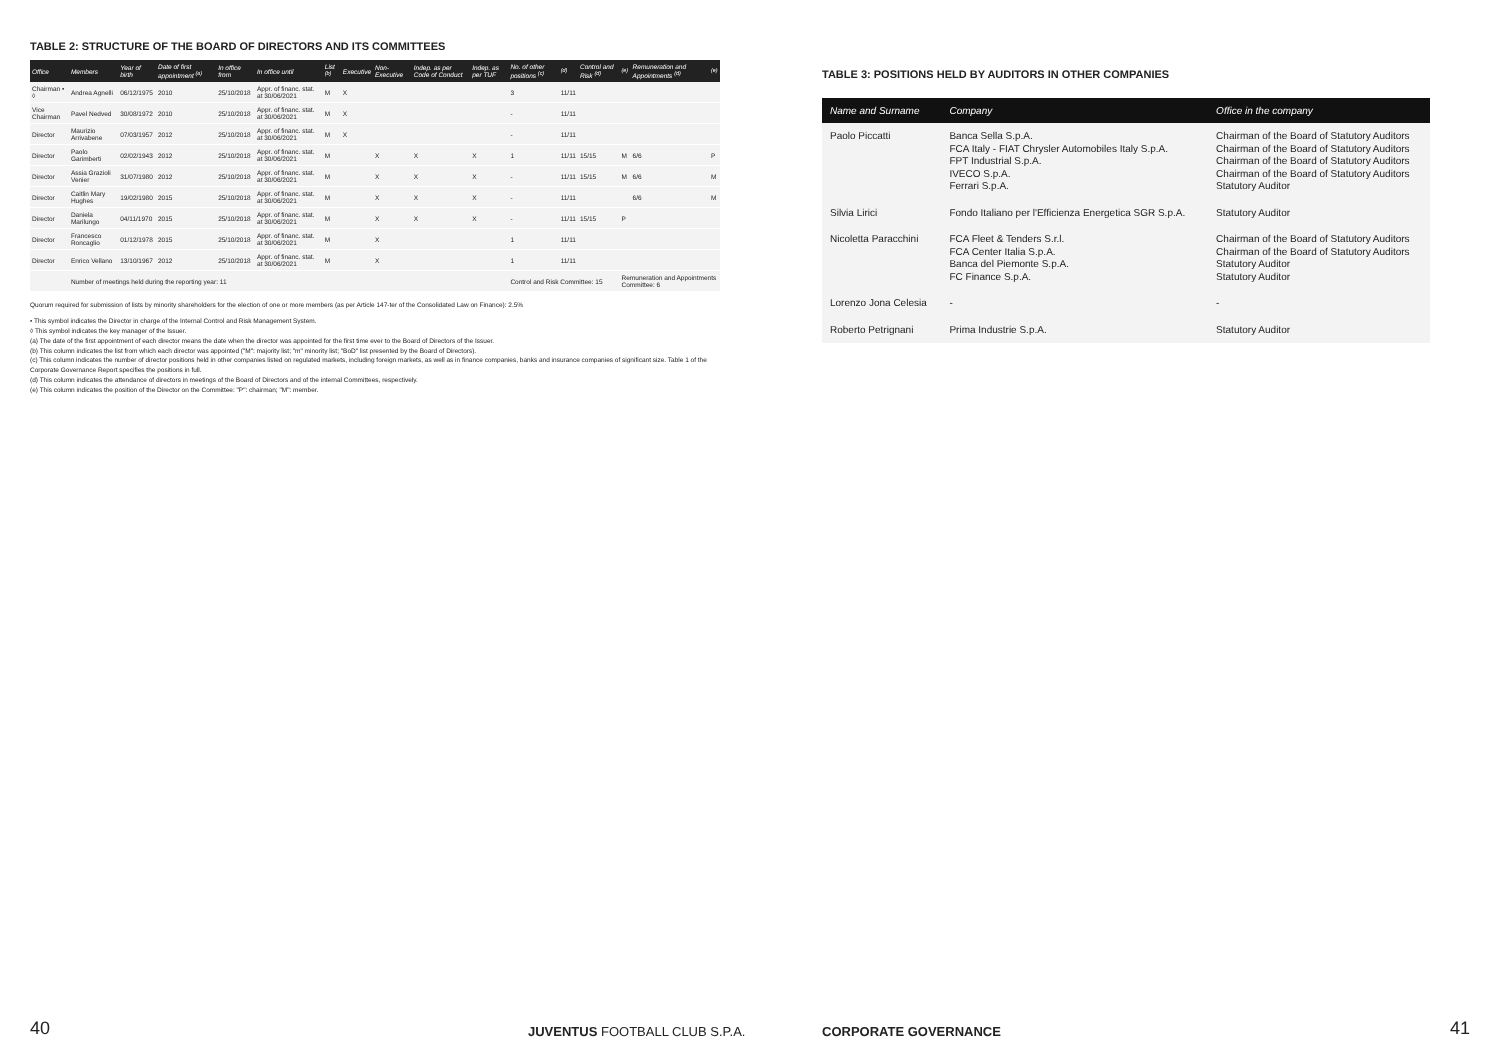TABLE 2: STRUCTURE OF THE BOARD OF DIRECTORS AND ITS COMMITTEES
| Office | Members | Year of birth | Date of first appointment <sup>(a)</sup> | In office from | In office until | List <sup>(b)</sup> | Executive | Non-Executive | Indep. as per Code of Conduct | Indep. as per TUF | No. of other positions <sup>(c)</sup> | <sup>(d)</sup> | Control and Risk <sup>(d)</sup> | <sup>(e)</sup> | Remuneration and Appointments <sup>(d)</sup> | <sup>(e)</sup> |
| --- | --- | --- | --- | --- | --- | --- | --- | --- | --- | --- | --- | --- | --- | --- | --- | --- |
| Chairman • ◊ | Andrea Agnelli | 06/12/1975 | 2010 | 25/10/2018 | Appr. of financ. stat. at 30/06/2021 | M | X | | | | 3 | 11/11 | | | | |
| Vice Chairman | Pavel Nedved | 30/08/1972 | 2010 | 25/10/2018 | Appr. of financ. stat. at 30/06/2021 | M | X | | | | - | 11/11 | | | | |
| Director | Maurizio Arrivabene | 07/03/1957 | 2012 | 25/10/2018 | Appr. of financ. stat. at 30/06/2021 | M | X | | | | - | 11/11 | | | | |
| Director | Paolo Garimberti | 02/02/1943 | 2012 | 25/10/2018 | Appr. of financ. stat. at 30/06/2021 | M | | X | X | X | 1 | 11/11 | 15/15 | M | 6/6 | P |
| Director | Assia Grazioli Venier | 31/07/1980 | 2012 | 25/10/2018 | Appr. of financ. stat. at 30/06/2021 | M | | X | X | X | - | 11/11 | 15/15 | M | 6/6 | M |
| Director | Caitlin Mary Hughes | 19/02/1980 | 2015 | 25/10/2018 | Appr. of financ. stat. at 30/06/2021 | M | | X | X | X | - | 11/11 | | | 6/6 | M |
| Director | Daniela Marilungo | 04/11/1970 | 2015 | 25/10/2018 | Appr. of financ. stat. at 30/06/2021 | M | | X | X | X | - | 11/11 | 15/15 | P | | |
| Director | Francesco Roncaglio | 01/12/1978 | 2015 | 25/10/2018 | Appr. of financ. stat. at 30/06/2021 | M | | X | | | 1 | 11/11 | | | | |
| Director | Enrico Vellano | 13/10/1967 | 2012 | 25/10/2018 | Appr. of financ. stat. at 30/06/2021 | M | | X | | | 1 | 11/11 | | | | |
| | Number of meetings held during the reporting year: 11 | | | | | | | | | | Control and Risk Committee: 15 | | | Remuneration and Appointments Committee: 6 | | |
Quorum required for submission of lists by minority shareholders for the election of one or more members (as per Article 147-ter of the Consolidated Law on Finance): 2.5%
• This symbol indicates the Director in charge of the Internal Control and Risk Management System.
◊ This symbol indicates the key manager of the Issuer.
(a) The date of the first appointment of each director means the date when the director was appointed for the first time ever to the Board of Directors of the Issuer.
(b) This column indicates the list from which each director was appointed ("M": majority list; "m" minority list; "BoD" list presented by the Board of Directors).
(c) This column indicates the number of director positions held in other companies listed on regulated markets, including foreign markets, as well as in finance companies, banks and insurance companies of significant size. Table 1 of the Corporate Governance Report specifies the positions in full.
(d) This column indicates the attendance of directors in meetings of the Board of Directors and of the internal Committees, respectively.
(e) This column indicates the position of the Director on the Committee: "P": chairman; "M": member.
40 JUVENTUS FOOTBALL CLUB S.P.A.
TABLE 3: POSITIONS HELD BY AUDITORS IN OTHER COMPANIES
| Name and Surname | Company | Office in the company |
| --- | --- | --- |
| Paolo Piccatti | Banca Sella S.p.A. FCA Italy - FIAT Chrysler Automobiles Italy S.p.A. FPT Industrial S.p.A. IVECO S.p.A. Ferrari S.p.A. | Chairman of the Board of Statutory Auditors Chairman of the Board of Statutory Auditors Chairman of the Board of Statutory Auditors Chairman of the Board of Statutory Auditors Statutory Auditor |
| Silvia Lirici | Fondo Italiano per l'Efficienza Energetica SGR S.p.A. | Statutory Auditor |
| Nicoletta Paracchini | FCA Fleet & Tenders S.r.l. FCA Center Italia S.p.A. Banca del Piemonte S.p.A. FC Finance S.p.A. | Chairman of the Board of Statutory Auditors Chairman of the Board of Statutory Auditors Statutory Auditor Statutory Auditor |
| Lorenzo Jona Celesia | - | - |
| Roberto Petrignani | Prima Industrie S.p.A. | Statutory Auditor |
CORPORATE GOVERNANCE 41